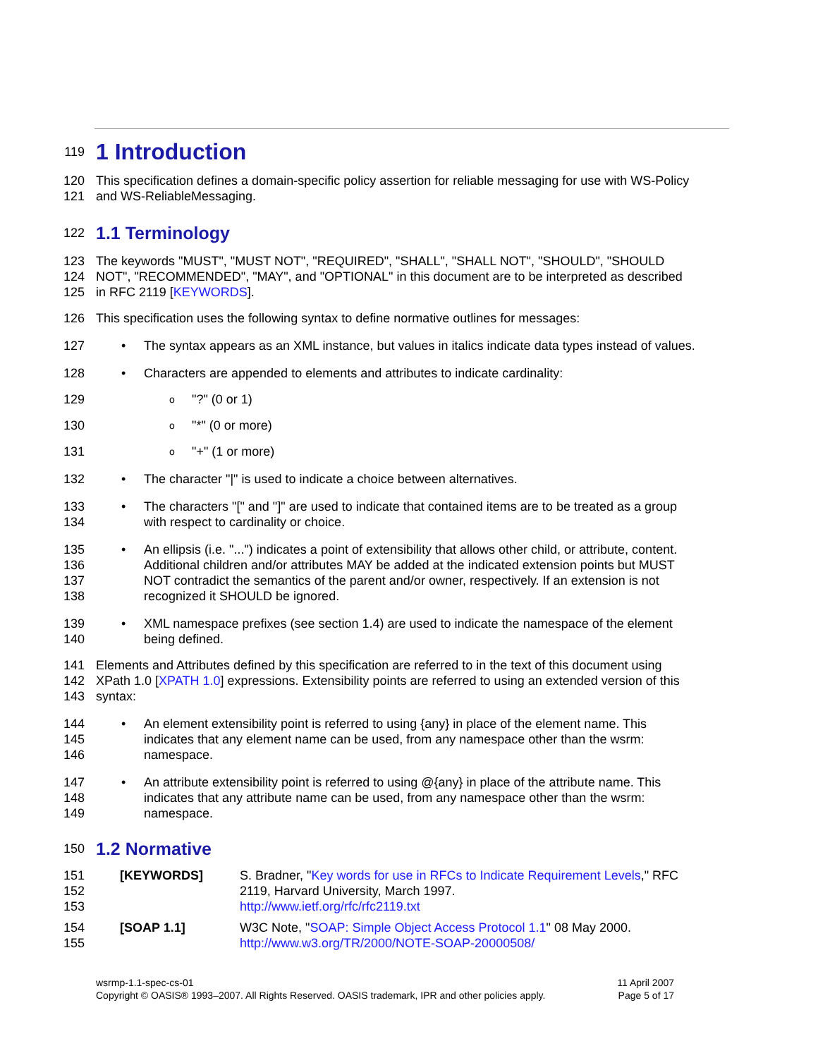119
1 Introduction
120 This specification defines a domain-specific policy assertion for reliable messaging for use with WS-Policy
121 and WS-ReliableMessaging.
122
1.1 Terminology
123 The keywords "MUST", "MUST NOT", "REQUIRED", "SHALL", "SHALL NOT", "SHOULD", "SHOULD
124 NOT", "RECOMMENDED", "MAY", and "OPTIONAL" in this document are to be interpreted as described
125 in RFC 2119 [KEYWORDS].
126 This specification uses the following syntax to define normative outlines for messages:
127
• The syntax appears as an XML instance, but values in italics indicate data types instead of values.
128
• Characters are appended to elements and attributes to indicate cardinality:
129
o "?" (0 or 1)
130
o "*" (0 or more)
131
o "+" (1 or more)
132
• The character "|" is used to indicate a choice between alternatives.
133
134
• The characters "[" and "]" are used to indicate that contained items are to be treated as a group
with respect to cardinality or choice.
135
136
137
138
• An ellipsis (i.e. "...") indicates a point of extensibility that allows other child, or attribute, content.
Additional children and/or attributes MAY be added at the indicated extension points but MUST
NOT contradict the semantics of the parent and/or owner, respectively. If an extension is not
recognized it SHOULD be ignored.
139
140
• XML namespace prefixes (see section 1.4) are used to indicate the namespace of the element
being defined.
141
142
143
Elements and Attributes defined by this specification are referred to in the text of this document using
XPath 1.0 [XPATH 1.0] expressions. Extensibility points are referred to using an extended version of this
syntax:
144
145
146
• An element extensibility point is referred to using {any} in place of the element name. This
indicates that any element name can be used, from any namespace other than the wsrm:
namespace.
147
148
149
• An attribute extensibility point is referred to using @{any} in place of the attribute name. This
indicates that any attribute name can be used, from any namespace other than the wsrm:
namespace.
150
1.2 Normative
151
152
153
[KEYWORDS] S. Bradner, "Key words for use in RFCs to Indicate Requirement Levels," RFC
2119, Harvard University, March 1997.
http://www.ietf.org/rfc/rfc2119.txt
154
155
[SOAP 1.1] W3C Note, "SOAP: Simple Object Access Protocol 1.1" 08 May 2000.
http://www.w3.org/TR/2000/NOTE-SOAP-20000508/
wsrmp-1.1-spec-cs-01
Copyright © OASIS® 1993–2007. All Rights Reserved. OASIS trademark, IPR and other policies apply.
11 April 2007
Page 5 of 17